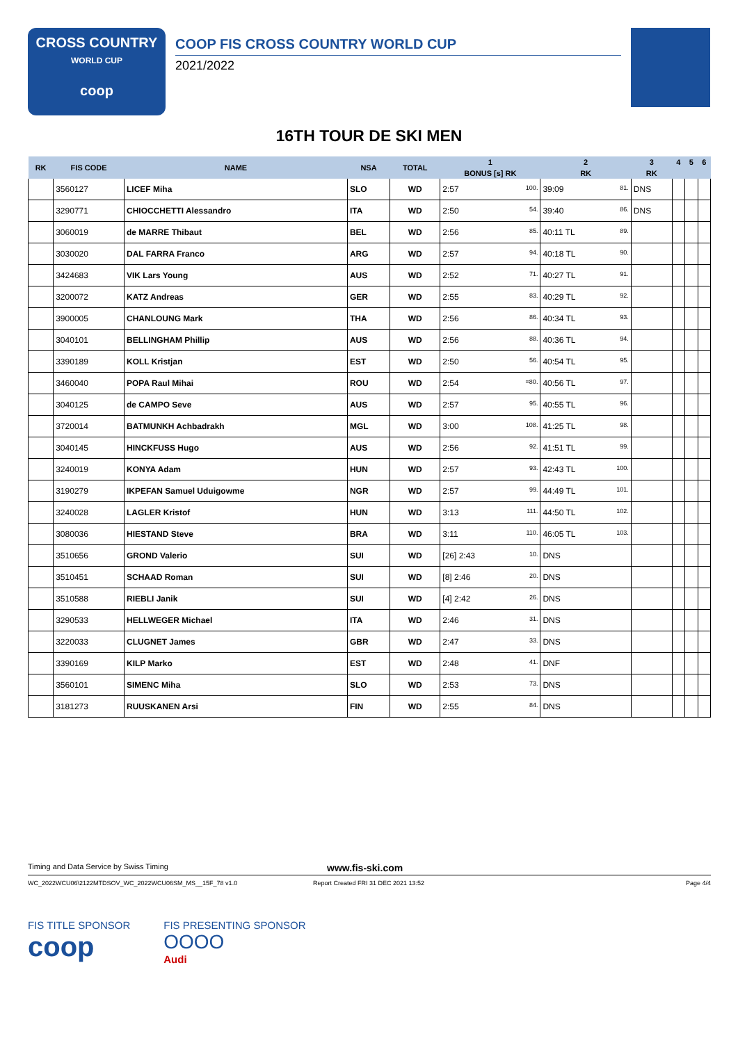CROSS COUNTRY
WORLD CUP
coop
COOP FIS CROSS COUNTRY WORLD CUP
2021/2022
16TH TOUR DE SKI MEN
| RK | FIS CODE | NAME | NSA | TOTAL | 1 | 2 | 3 | 4 | 5 | 6 |
| --- | --- | --- | --- | --- | --- | --- | --- | --- | --- | --- |
| | | | | | BONUS [s] RK | RK | RK | | | |
| | 3560127 | LICEF Miha | SLO | WD | 2:57 100. | 39:09 81. | DNS | | | |
| | 3290771 | CHIOCCHETTI Alessandro | ITA | WD | 2:50 54. | 39:40 86. | DNS | | | |
| | 3060019 | de MARRE Thibaut | BEL | WD | 2:56 85. | 40:11 TL 89. | | | | |
| | 3030020 | DAL FARRA Franco | ARG | WD | 2:57 94. | 40:18 TL 90. | | | | |
| | 3424683 | VIK Lars Young | AUS | WD | 2:52 71. | 40:27 TL 91. | | | | |
| | 3200072 | KATZ Andreas | GER | WD | 2:55 83. | 40:29 TL 92. | | | | |
| | 3900005 | CHANLOUNG Mark | THA | WD | 2:56 86. | 40:34 TL 93. | | | | |
| | 3040101 | BELLINGHAM Phillip | AUS | WD | 2:56 88. | 40:36 TL 94. | | | | |
| | 3390189 | KOLL Kristjan | EST | WD | 2:50 56. | 40:54 TL 95. | | | | |
| | 3460040 | POPA Raul Mihai | ROU | WD | 2:54 =80. | 40:56 TL 97. | | | | |
| | 3040125 | de CAMPO Seve | AUS | WD | 2:57 95. | 40:55 TL 96. | | | | |
| | 3720014 | BATMUNKH Achbadrakh | MGL | WD | 3:00 108. | 41:25 TL 98. | | | | |
| | 3040145 | HINCKFUSS Hugo | AUS | WD | 2:56 92. | 41:51 TL 99. | | | | |
| | 3240019 | KONYA Adam | HUN | WD | 2:57 93. | 42:43 TL 100. | | | | |
| | 3190279 | IKPEFAN Samuel Uduigowme | NGR | WD | 2:57 99. | 44:49 TL 101. | | | | |
| | 3240028 | LAGLER Kristof | HUN | WD | 3:13 111. | 44:50 TL 102. | | | | |
| | 3080036 | HIESTAND Steve | BRA | WD | 3:11 110. | 46:05 TL 103. | | | | |
| | 3510656 | GROND Valerio | SUI | WD | [26] 2:43 10. | DNS | | | | |
| | 3510451 | SCHAAD Roman | SUI | WD | [8] 2:46 20. | DNS | | | | |
| | 3510588 | RIEBLI Janik | SUI | WD | [4] 2:42 26. | DNS | | | | |
| | 3290533 | HELLWEGER Michael | ITA | WD | 2:46 31. | DNS | | | | |
| | 3220033 | CLUGNET James | GBR | WD | 2:47 33. | DNS | | | | |
| | 3390169 | KILP Marko | EST | WD | 2:48 41. | DNF | | | | |
| | 3560101 | SIMENC Miha | SLO | WD | 2:53 73. | DNS | | | | |
| | 3181273 | RUUSKANEN Arsi | FIN | WD | 2:55 84. | DNS | | | | |
Timing and Data Service by Swiss Timing www.fis-ski.com
WC_2022WCU06\2122MTDSOV_WC_2022WCU06SM_MS__15F_78 v1.0 Report Created FRI 31 DEC 2021 13:52 Page 4/4
FIS TITLE SPONSOR
coop
FIS PRESENTING SPONSOR
OOOO
Audi